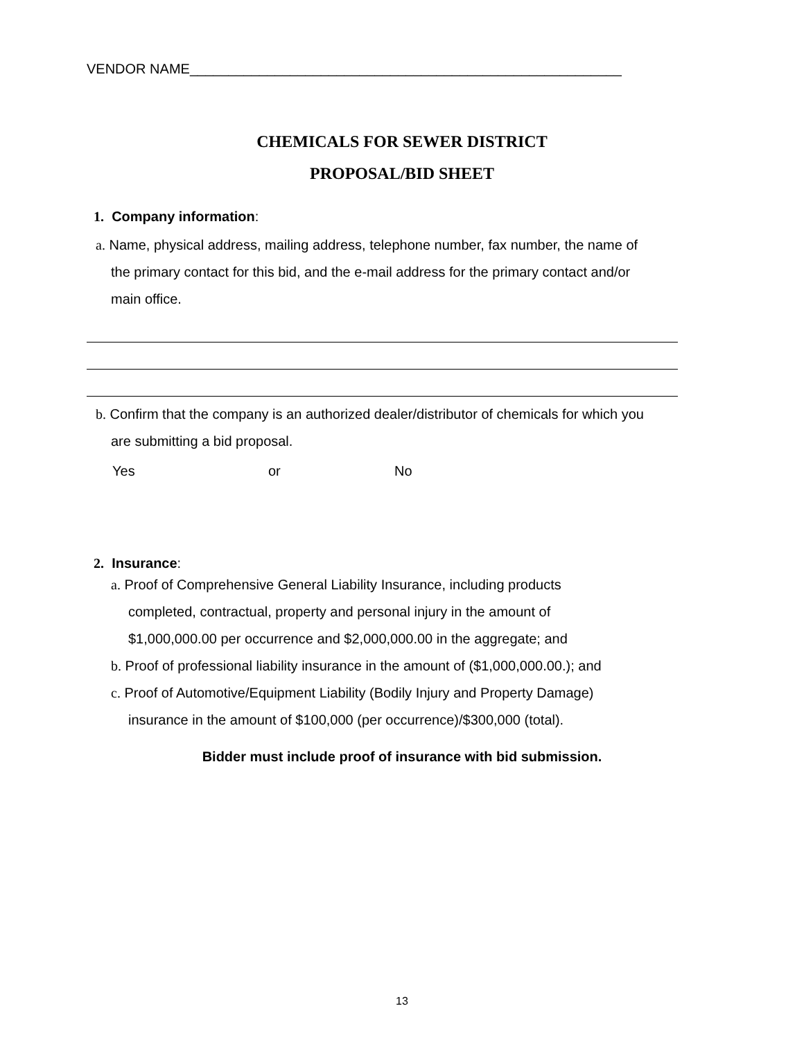VENDOR NAME________________________________________________________
CHEMICALS FOR SEWER DISTRICT
PROPOSAL/BID SHEET
1. Company information:
a. Name, physical address, mailing address, telephone number, fax number, the name of
the primary contact for this bid, and the e-mail address for the primary contact and/or
main office.
b. Confirm that the company is an authorized dealer/distributor of chemicals for which you
are submitting a bid proposal.
Yes or No
2. Insurance:
a. Proof of Comprehensive General Liability Insurance, including products
completed, contractual, property and personal injury in the amount of
$1,000,000.00 per occurrence and $2,000,000.00 in the aggregate; and
b. Proof of professional liability insurance in the amount of ($1,000,000.00.); and
c. Proof of Automotive/Equipment Liability (Bodily Injury and Property Damage)
insurance in the amount of $100,000 (per occurrence)/$300,000 (total).
Bidder must include proof of insurance with bid submission.
13